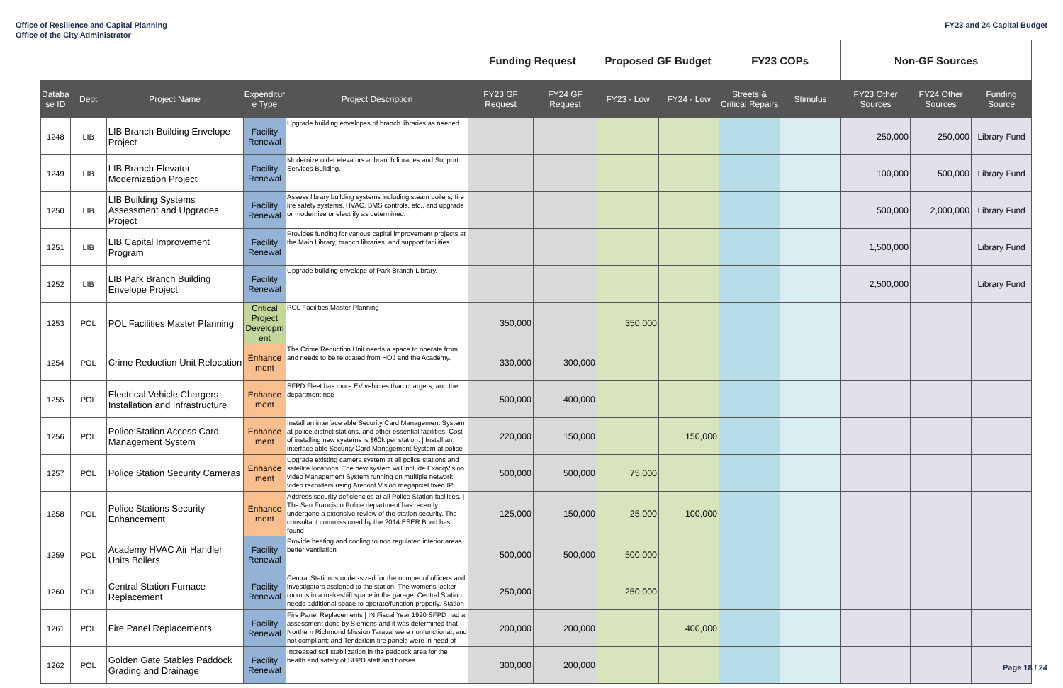Office of Resilience and Capital Planning
Office of the City Administrator
FY23 and 24 Capital Budget
| | | | | | Funding Request | | Proposed GF Budget | | FY23 COPs | | Non-GF Sources | | |
| --- | --- | --- | --- | --- | --- | --- | --- | --- | --- | --- | --- | --- | --- |
| Databa se ID | Dept | Project Name | Expenditur e Type | Project Description | FY23 GF Request | FY24 GF Request | FY23 - Low | FY24 - Low | Streets & Critical Repairs | Stimulus | FY23 Other Sources | FY24 Other Sources | Funding Source |
| 1248 | LIB | LIB Branch Building Envelope Project | Facility Renewal | Upgrade building envelopes of branch libraries as needed | | | | | | | 250,000 | 250,000 | Library Fund |
| 1249 | LIB | LIB Branch Elevator Modernization Project | Facility Renewal | Modernize older elevators at branch libraries and Support Services Building. | | | | | | | 100,000 | 500,000 | Library Fund |
| 1250 | LIB | LIB Building Systems Assessment and Upgrades Project | Facility Renewal | Assess library building systems including steam boilers, fire life safety systems, HVAC, BMS controls, etc., and upgrade or modernize or electrify as determined. | | | | | | | 500,000 | 2,000,000 | Library Fund |
| 1251 | LIB | LIB Capital Improvement Program | Facility Renewal | Provides funding for various capital improvement projects at the Main Library, branch libraries, and support facilities. | | | | | | | 1,500,000 | | Library Fund |
| 1252 | LIB | LIB Park Branch Building Envelope Project | Facility Renewal | Upgrade building envelope of Park Branch Library. | | | | | | | 2,500,000 | | Library Fund |
| 1253 | POL | POL Facilities Master Planning | Critical Project Developm ent | POL Facilities Master Planning | 350,000 | | 350,000 | | | | | | |
| 1254 | POL | Crime Reduction Unit Relocation | Enhance ment | The Crime Reduction Unit needs a space to operate from, and needs to be relocated from HOJ and the Academy. | 330,000 | 300,000 | | | | | | | |
| 1255 | POL | Electrical Vehicle Chargers Installation and Infrastructure | Enhance ment | SFPD Fleet has more EV vehicles than chargers, and the department nee | 500,000 | 400,000 | | | | | | | |
| 1256 | POL | Police Station Access Card Management System | Enhance ment | Install an interface able Security Card Management System at police district stations, and other essential facilities. Cost of installing new systems is $60k per station. / Install an interface able Security Card Management System at police | 220,000 | 150,000 | | 150,000 | | | | | |
| 1257 | POL | Police Station Security Cameras | Enhance ment | Upgrade existing camera system at all police stations and satellite locations. The new system will include ExacqVision video Management System running on multiple network video recorders using Arecont Vision megapixel fixed IP | 500,000 | 500,000 | 75,000 | | | | | | |
| 1258 | POL | Police Stations Security Enhancement | Enhance ment | Address security deficiencies at all Police Station facilities. / The San Francisco Police department has recently undergone a extensive review of the station security. The consultant commissioned by the 2014 ESER Bond has found | 125,000 | 150,000 | 25,000 | 100,000 | | | | | |
| 1259 | POL | Academy HVAC Air Handler Units Boilers | Facility Renewal | Provide heating and cooling to non regulated interior areas, better ventilation | 500,000 | 500,000 | 500,000 | | | | | | |
| 1260 | POL | Central Station Furnace Replacement | Facility Renewal | Central Station is under-sized for the number of officers and investigators assigned to the station. The womens locker room is in a makeshift space in the garage. Central Station needs additional space to operate/function properly. Station | 250,000 | | 250,000 | | | | | | |
| 1261 | POL | Fire Panel Replacements | Facility Renewal | Fire Panel Replacements / IN Fiscal Year 1920 SFPD had a assessment done by Siemens and it was determined that Northern Richmond Mission Taraval were nonfunctional, and not compliant; and Tenderloin fire panels were in need of | 200,000 | 200,000 | | 400,000 | | | | | |
| 1262 | POL | Golden Gate Stables Paddock Grading and Drainage | Facility Renewal | Increased soil stabilization in the paddock area for the health and safety of SFPD staff and horses. | 300,000 | 200,000 | | | | | | | |
Page 18 / 24